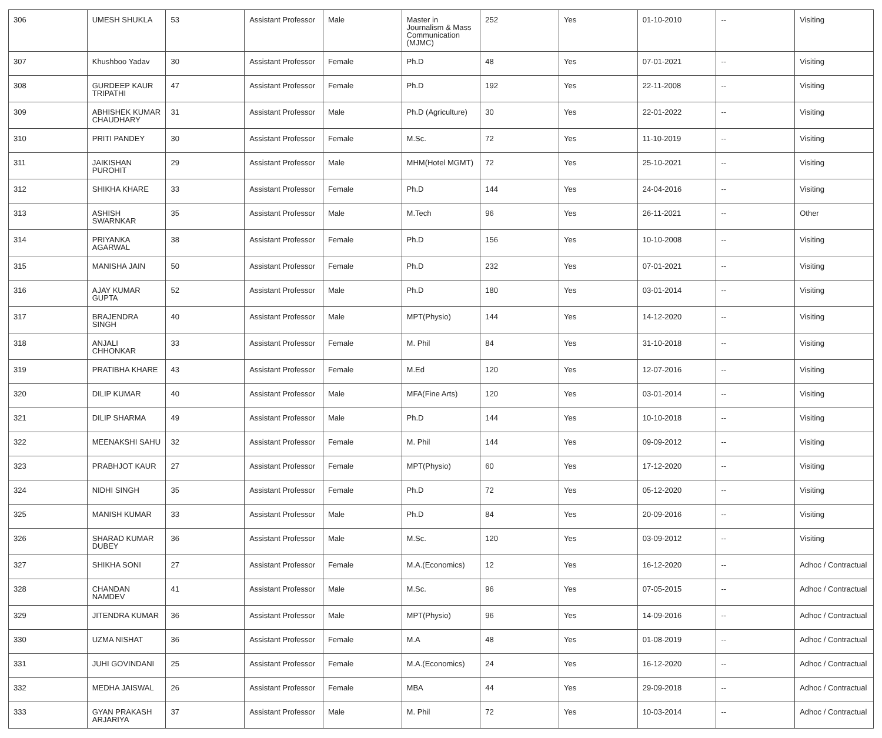| 306 | UMESH SHUKLA | 53 | Assistant Professor | Male | Master in Journalism & Mass Communication (MJMC) | 252 | Yes | 01-10-2010 | -- | Visiting |
| 307 | Khushboo Yadav | 30 | Assistant Professor | Female | Ph.D | 48 | Yes | 07-01-2021 | -- | Visiting |
| 308 | GURDEEP KAUR TRIPATHI | 47 | Assistant Professor | Female | Ph.D | 192 | Yes | 22-11-2008 | -- | Visiting |
| 309 | ABHISHEK KUMAR CHAUDHARY | 31 | Assistant Professor | Male | Ph.D (Agriculture) | 30 | Yes | 22-01-2022 | -- | Visiting |
| 310 | PRITI PANDEY | 30 | Assistant Professor | Female | M.Sc. | 72 | Yes | 11-10-2019 | -- | Visiting |
| 311 | JAIKISHAN PUROHIT | 29 | Assistant Professor | Male | MHM(Hotel MGMT) | 72 | Yes | 25-10-2021 | -- | Visiting |
| 312 | SHIKHA KHARE | 33 | Assistant Professor | Female | Ph.D | 144 | Yes | 24-04-2016 | -- | Visiting |
| 313 | ASHISH SWARNKAR | 35 | Assistant Professor | Male | M.Tech | 96 | Yes | 26-11-2021 | -- | Other |
| 314 | PRIYANKA AGARWAL | 38 | Assistant Professor | Female | Ph.D | 156 | Yes | 10-10-2008 | -- | Visiting |
| 315 | MANISHA JAIN | 50 | Assistant Professor | Female | Ph.D | 232 | Yes | 07-01-2021 | -- | Visiting |
| 316 | AJAY KUMAR GUPTA | 52 | Assistant Professor | Male | Ph.D | 180 | Yes | 03-01-2014 | -- | Visiting |
| 317 | BRAJENDRA SINGH | 40 | Assistant Professor | Male | MPT(Physio) | 144 | Yes | 14-12-2020 | -- | Visiting |
| 318 | ANJALI CHHONKAR | 33 | Assistant Professor | Female | M. Phil | 84 | Yes | 31-10-2018 | -- | Visiting |
| 319 | PRATIBHA KHARE | 43 | Assistant Professor | Female | M.Ed | 120 | Yes | 12-07-2016 | -- | Visiting |
| 320 | DILIP KUMAR | 40 | Assistant Professor | Male | MFA(Fine Arts) | 120 | Yes | 03-01-2014 | -- | Visiting |
| 321 | DILIP SHARMA | 49 | Assistant Professor | Male | Ph.D | 144 | Yes | 10-10-2018 | -- | Visiting |
| 322 | MEENAKSHI SAHU | 32 | Assistant Professor | Female | M. Phil | 144 | Yes | 09-09-2012 | -- | Visiting |
| 323 | PRABHJOT KAUR | 27 | Assistant Professor | Female | MPT(Physio) | 60 | Yes | 17-12-2020 | -- | Visiting |
| 324 | NIDHI SINGH | 35 | Assistant Professor | Female | Ph.D | 72 | Yes | 05-12-2020 | -- | Visiting |
| 325 | MANISH KUMAR | 33 | Assistant Professor | Male | Ph.D | 84 | Yes | 20-09-2016 | -- | Visiting |
| 326 | SHARAD KUMAR DUBEY | 36 | Assistant Professor | Male | M.Sc. | 120 | Yes | 03-09-2012 | -- | Visiting |
| 327 | SHIKHA SONI | 27 | Assistant Professor | Female | M.A.(Economics) | 12 | Yes | 16-12-2020 | -- | Adhoc / Contractual |
| 328 | CHANDAN NAMDEV | 41 | Assistant Professor | Male | M.Sc. | 96 | Yes | 07-05-2015 | -- | Adhoc / Contractual |
| 329 | JITENDRA KUMAR | 36 | Assistant Professor | Male | MPT(Physio) | 96 | Yes | 14-09-2016 | -- | Adhoc / Contractual |
| 330 | UZMA NISHAT | 36 | Assistant Professor | Female | M.A | 48 | Yes | 01-08-2019 | -- | Adhoc / Contractual |
| 331 | JUHI GOVINDANI | 25 | Assistant Professor | Female | M.A.(Economics) | 24 | Yes | 16-12-2020 | -- | Adhoc / Contractual |
| 332 | MEDHA JAISWAL | 26 | Assistant Professor | Female | MBA | 44 | Yes | 29-09-2018 | -- | Adhoc / Contractual |
| 333 | GYAN PRAKASH ARJARIYA | 37 | Assistant Professor | Male | M. Phil | 72 | Yes | 10-03-2014 | -- | Adhoc / Contractual |